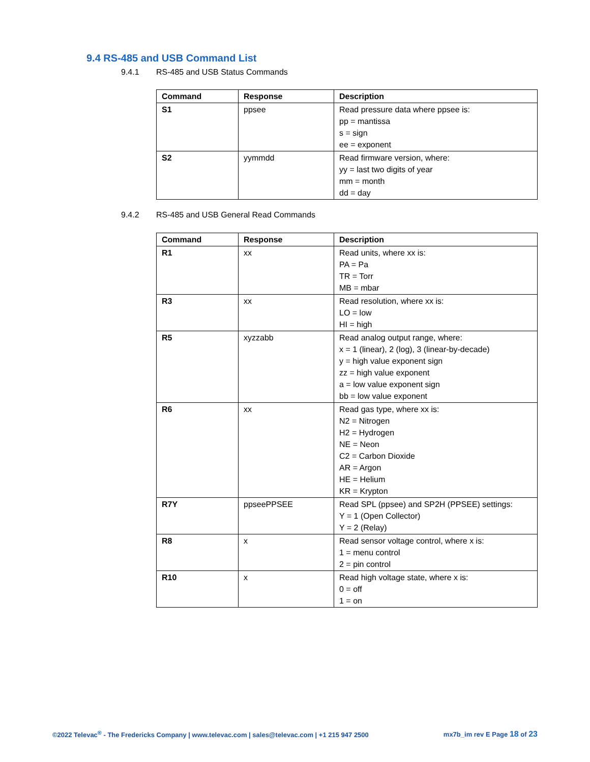9.4 RS-485 and USB Command List
9.4.1 RS-485 and USB Status Commands
| Command | Response | Description |
| --- | --- | --- |
| S1 | ppsee | Read pressure data where ppsee is: pp = mantissa s = sign ee = exponent |
| S2 | yymmdd | Read firmware version, where: yy = last two digits of year mm = month dd = day |
9.4.2 RS-485 and USB General Read Commands
| Command | Response | Description |
| --- | --- | --- |
| R1 | xx | Read units, where xx is: PA = Pa TR = Torr MB = mbar |
| R3 | xx | Read resolution, where xx is: LO = low HI = high |
| R5 | xyzzabb | Read analog output range, where: x = 1 (linear), 2 (log), 3 (linear-by-decade) y = high value exponent sign zz = high value exponent a = low value exponent sign bb = low value exponent |
| R6 | xx | Read gas type, where xx is: N2 = Nitrogen H2 = Hydrogen NE = Neon C2 = Carbon Dioxide AR = Argon HE = Helium KR = Krypton |
| R7Y | ppseePPSEE | Read SPL (ppsee) and SP2H (PPSEE) settings: Y = 1 (Open Collector) Y = 2 (Relay) |
| R8 | x | Read sensor voltage control, where x is: 1 = menu control 2 = pin control |
| R10 | x | Read high voltage state, where x is: 0 = off 1 = on |
©2022 Televac<sup>®</sup> - The Fredericks Company | www.televac.com | sales@televac.com | +1 215 947 2500
mx7b_im rev E Page 18 of 23